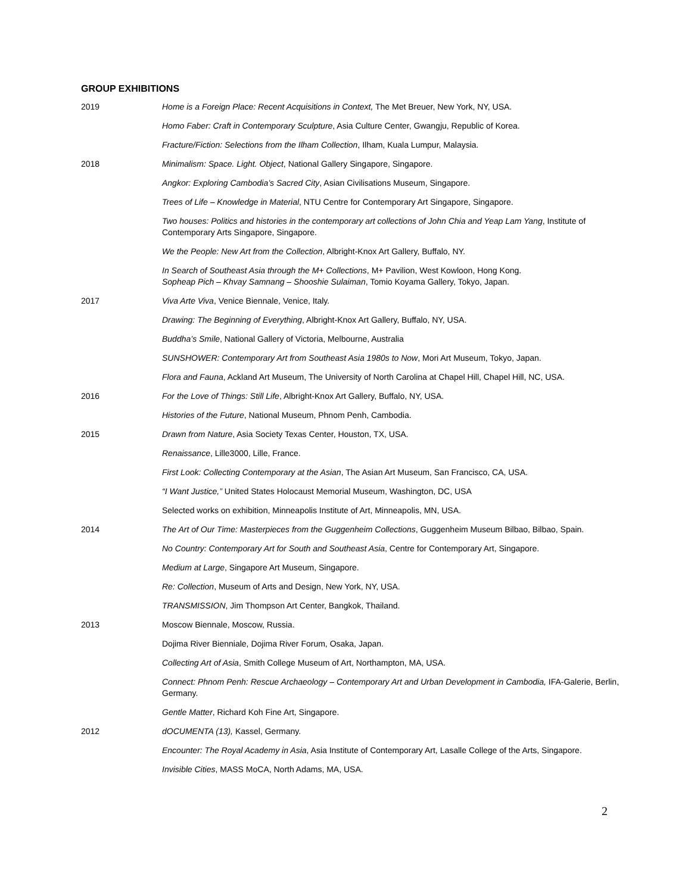GROUP EXHIBITIONS
| 2019 | Home is a Foreign Place: Recent Acquisitions in Context, The Met Breuer, New York, NY, USA. |
| | Homo Faber: Craft in Contemporary Sculpture , Asia Culture Center, Gwangju, Republic of Korea. |
| | Fracture/Fiction: Selections from the Ilham Collection , Ilham, Kuala Lumpur, Malaysia. |
| 2018 | Minimalism: Space. Light. Object , National Gallery Singapore, Singapore. |
| | Angkor: Exploring Cambodia’s Sacred City , Asian Civilisations Museum, Singapore. |
| | Trees of Life – Knowledge in Material , NTU Centre for Contemporary Art Singapore, Singapore. |
| | Two houses: Politics and histories in the contemporary art collections of John Chia and Yeap Lam Yang , Institute of Contemporary Arts Singapore, Singapore. |
| | We the People: New Art from the Collection , Albright-Knox Art Gallery, Buffalo, NY. |
| | In Search of Southeast Asia through the M+ Collections , M+ Pavilion, West Kowloon, Hong Kong. Sopheap Pich – Khvay Samnang – Shooshie Sulaiman , Tomio Koyama Gallery, Tokyo, Japan. |
| 2017 | Viva Arte Viva , Venice Biennale, Venice, Italy. |
| | Drawing: The Beginning of Everything , Albright-Knox Art Gallery, Buffalo, NY, USA. |
| | Buddha’s Smile , National Gallery of Victoria, Melbourne, Australia |
| | SUNSHOWER: Contemporary Art from Southeast Asia 1980s to Now , Mori Art Museum, Tokyo, Japan. |
| | Flora and Fauna , Ackland Art Museum, The University of North Carolina at Chapel Hill, Chapel Hill, NC, USA. |
| 2016 | For the Love of Things: Still Life , Albright-Knox Art Gallery, Buffalo, NY, USA. |
| | Histories of the Future , National Museum, Phnom Penh, Cambodia. |
| 2015 | Drawn from Nature , Asia Society Texas Center, Houston, TX, USA. |
| | Renaissance , Lille3000, Lille, France. |
| | First Look: Collecting Contemporary at the Asian , The Asian Art Museum, San Francisco, CA, USA. |
| | “I Want Justice,” United States Holocaust Memorial Museum, Washington, DC, USA |
| | Selected works on exhibition, Minneapolis Institute of Art, Minneapolis, MN, USA. |
| 2014 | The Art of Our Time: Masterpieces from the Guggenheim Collections , Guggenheim Museum Bilbao, Bilbao, Spain. |
| | No Country: Contemporary Art for South and Southeast Asia , Centre for Contemporary Art, Singapore. |
| | Medium at Large , Singapore Art Museum, Singapore. |
| | Re: Collection , Museum of Arts and Design, New York, NY, USA. |
| | TRANSMISSION , Jim Thompson Art Center, Bangkok, Thailand. |
| 2013 | Moscow Biennale, Moscow, Russia. |
| | Dojima River Bienniale, Dojima River Forum, Osaka, Japan. |
| | Collecting Art of Asia , Smith College Museum of Art, Northampton, MA, USA. |
| | Connect: Phnom Penh: Rescue Archaeology – Contemporary Art and Urban Development in Cambodia, IFA-Galerie, Berlin, Germany. |
| | Gentle Matter , Richard Koh Fine Art, Singapore. |
| 2012 | dOCUMENTA (13), Kassel, Germany. |
| | Encounter: The Royal Academy in Asia , Asia Institute of Contemporary Art, Lasalle College of the Arts, Singapore. |
| | Invisible Cities , MASS MoCA, North Adams, MA, USA. |
2